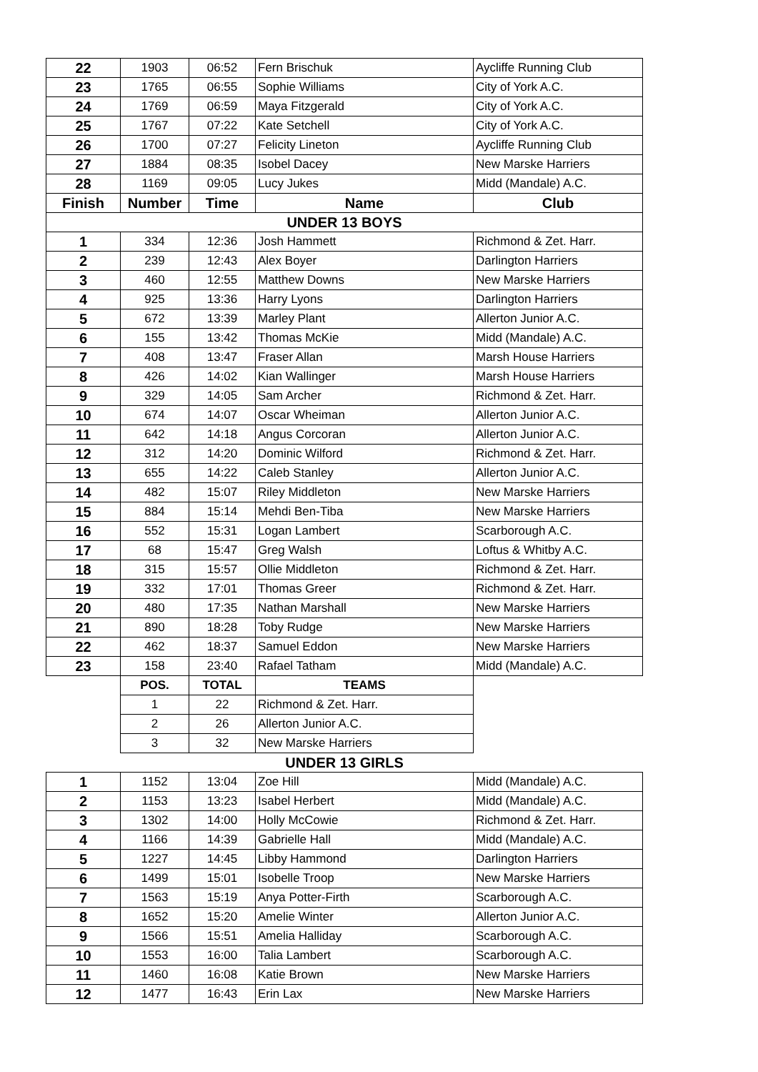| 22 | 1903 | 06:52 | Fern Brischuk | Aycliffe Running Club |
| 23 | 1765 | 06:55 | Sophie Williams | City of York A.C. |
| 24 | 1769 | 06:59 | Maya Fitzgerald | City of York A.C. |
| 25 | 1767 | 07:22 | Kate Setchell | City of York A.C. |
| 26 | 1700 | 07:27 | Felicity Lineton | Aycliffe Running Club |
| 27 | 1884 | 08:35 | Isobel Dacey | New Marske Harriers |
| 28 | 1169 | 09:05 | Lucy Jukes | Midd (Mandale) A.C. |
| Finish | Number | Time | Name | Club |
| UNDER 13 BOYS | | | | |
| 1 | 334 | 12:36 | Josh Hammett | Richmond & Zet. Harr. |
| 2 | 239 | 12:43 | Alex Boyer | Darlington Harriers |
| 3 | 460 | 12:55 | Matthew Downs | New Marske Harriers |
| 4 | 925 | 13:36 | Harry Lyons | Darlington Harriers |
| 5 | 672 | 13:39 | Marley Plant | Allerton Junior A.C. |
| 6 | 155 | 13:42 | Thomas McKie | Midd (Mandale) A.C. |
| 7 | 408 | 13:47 | Fraser Allan | Marsh House Harriers |
| 8 | 426 | 14:02 | Kian Wallinger | Marsh House Harriers |
| 9 | 329 | 14:05 | Sam Archer | Richmond & Zet. Harr. |
| 10 | 674 | 14:07 | Oscar Wheiman | Allerton Junior A.C. |
| 11 | 642 | 14:18 | Angus Corcoran | Allerton Junior A.C. |
| 12 | 312 | 14:20 | Dominic Wilford | Richmond & Zet. Harr. |
| 13 | 655 | 14:22 | Caleb Stanley | Allerton Junior A.C. |
| 14 | 482 | 15:07 | Riley Middleton | New Marske Harriers |
| 15 | 884 | 15:14 | Mehdi Ben-Tiba | New Marske Harriers |
| 16 | 552 | 15:31 | Logan Lambert | Scarborough A.C. |
| 17 | 68 | 15:47 | Greg Walsh | Loftus & Whitby A.C. |
| 18 | 315 | 15:57 | Ollie Middleton | Richmond & Zet. Harr. |
| 19 | 332 | 17:01 | Thomas Greer | Richmond & Zet. Harr. |
| 20 | 480 | 17:35 | Nathan Marshall | New Marske Harriers |
| 21 | 890 | 18:28 | Toby Rudge | New Marske Harriers |
| 22 | 462 | 18:37 | Samuel Eddon | New Marske Harriers |
| 23 | 158 | 23:40 | Rafael Tatham | Midd (Mandale) A.C. |
| | POS. | TOTAL | TEAMS | |
| | 1 | 22 | Richmond & Zet. Harr. | |
| | 2 | 26 | Allerton Junior A.C. | |
| | 3 | 32 | New Marske Harriers | |
| UNDER 13 GIRLS | | | | |
| 1 | 1152 | 13:04 | Zoe Hill | Midd (Mandale) A.C. |
| 2 | 1153 | 13:23 | Isabel Herbert | Midd (Mandale) A.C. |
| 3 | 1302 | 14:00 | Holly McCowie | Richmond & Zet. Harr. |
| 4 | 1166 | 14:39 | Gabrielle Hall | Midd (Mandale) A.C. |
| 5 | 1227 | 14:45 | Libby Hammond | Darlington Harriers |
| 6 | 1499 | 15:01 | Isobelle Troop | New Marske Harriers |
| 7 | 1563 | 15:19 | Anya Potter-Firth | Scarborough A.C. |
| 8 | 1652 | 15:20 | Amelie Winter | Allerton Junior A.C. |
| 9 | 1566 | 15:51 | Amelia Halliday | Scarborough A.C. |
| 10 | 1553 | 16:00 | Talia Lambert | Scarborough A.C. |
| 11 | 1460 | 16:08 | Katie Brown | New Marske Harriers |
| 12 | 1477 | 16:43 | Erin Lax | New Marske Harriers |